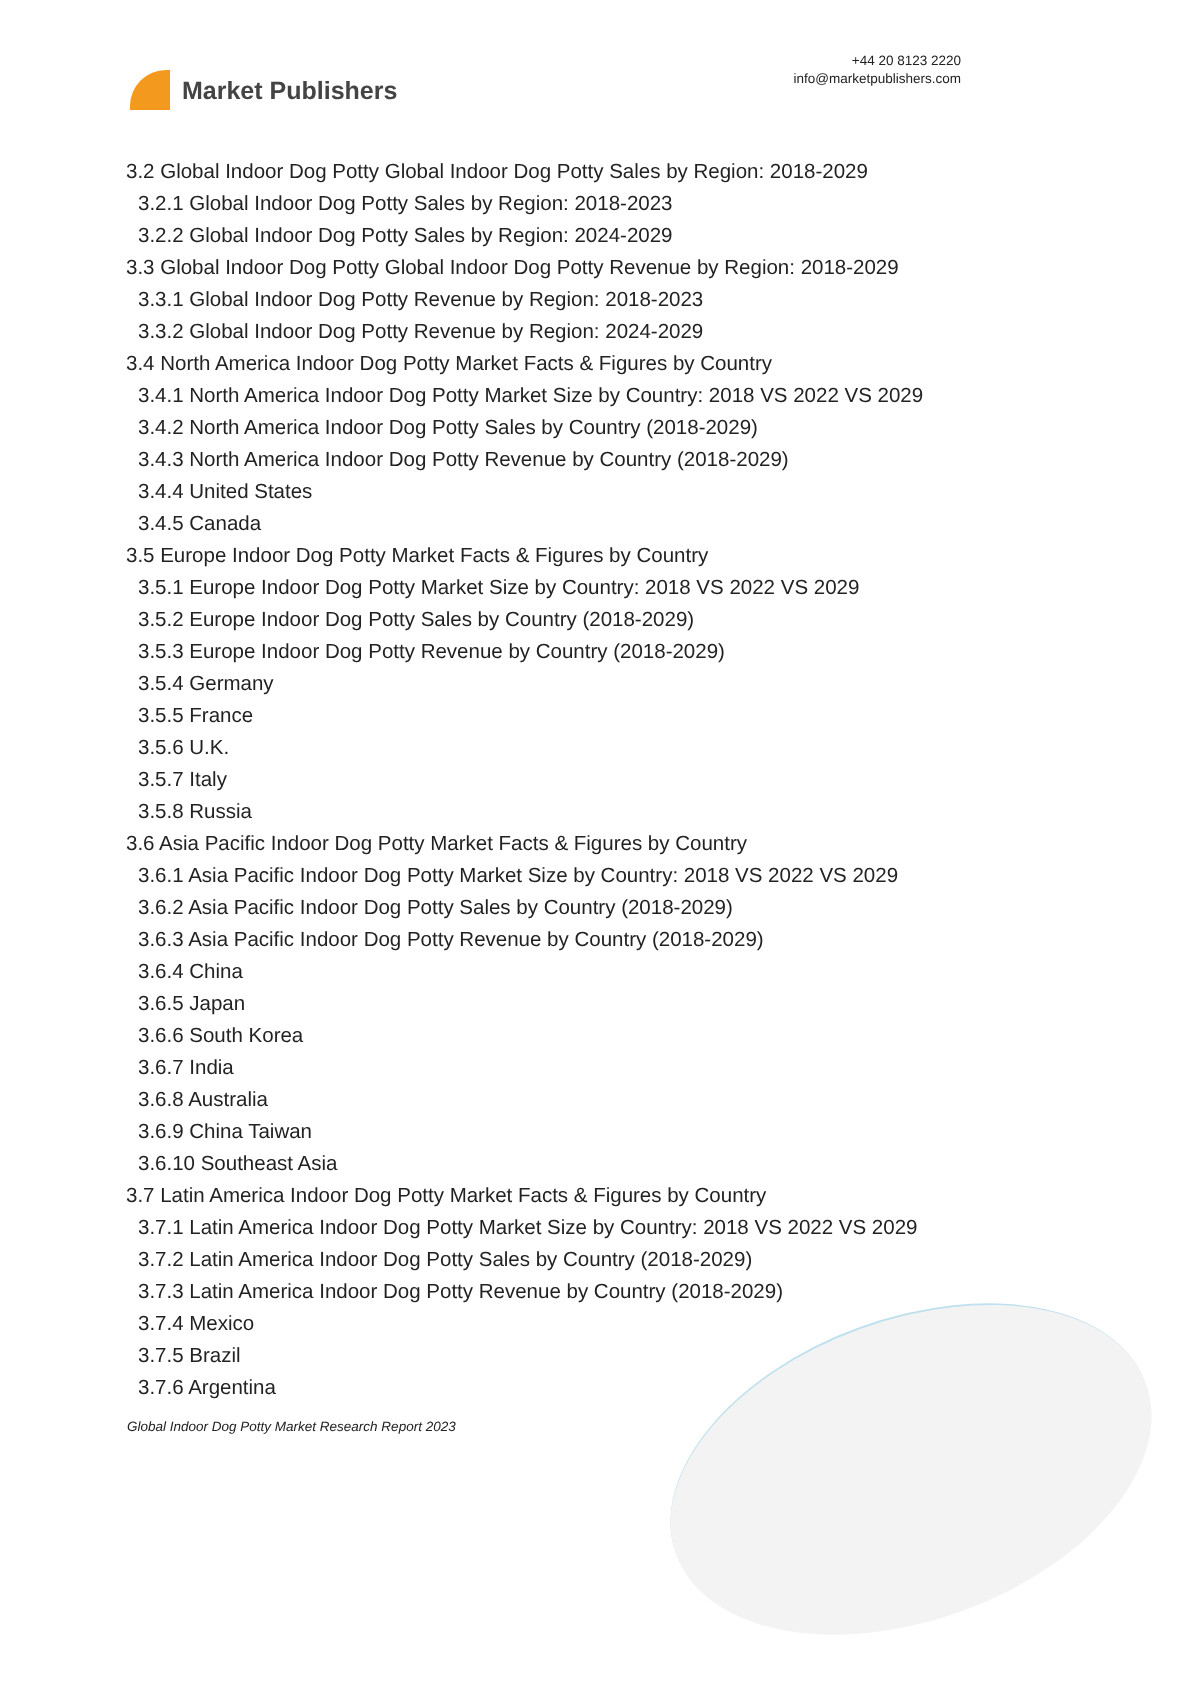Market Publishers
+44 20 8123 2220
info@marketpublishers.com
3.2 Global Indoor Dog Potty Global Indoor Dog Potty Sales by Region: 2018-2029
3.2.1 Global Indoor Dog Potty Sales by Region: 2018-2023
3.2.2 Global Indoor Dog Potty Sales by Region: 2024-2029
3.3 Global Indoor Dog Potty Global Indoor Dog Potty Revenue by Region: 2018-2029
3.3.1 Global Indoor Dog Potty Revenue by Region: 2018-2023
3.3.2 Global Indoor Dog Potty Revenue by Region: 2024-2029
3.4 North America Indoor Dog Potty Market Facts & Figures by Country
3.4.1 North America Indoor Dog Potty Market Size by Country: 2018 VS 2022 VS 2029
3.4.2 North America Indoor Dog Potty Sales by Country (2018-2029)
3.4.3 North America Indoor Dog Potty Revenue by Country (2018-2029)
3.4.4 United States
3.4.5 Canada
3.5 Europe Indoor Dog Potty Market Facts & Figures by Country
3.5.1 Europe Indoor Dog Potty Market Size by Country: 2018 VS 2022 VS 2029
3.5.2 Europe Indoor Dog Potty Sales by Country (2018-2029)
3.5.3 Europe Indoor Dog Potty Revenue by Country (2018-2029)
3.5.4 Germany
3.5.5 France
3.5.6 U.K.
3.5.7 Italy
3.5.8 Russia
3.6 Asia Pacific Indoor Dog Potty Market Facts & Figures by Country
3.6.1 Asia Pacific Indoor Dog Potty Market Size by Country: 2018 VS 2022 VS 2029
3.6.2 Asia Pacific Indoor Dog Potty Sales by Country (2018-2029)
3.6.3 Asia Pacific Indoor Dog Potty Revenue by Country (2018-2029)
3.6.4 China
3.6.5 Japan
3.6.6 South Korea
3.6.7 India
3.6.8 Australia
3.6.9 China Taiwan
3.6.10 Southeast Asia
3.7 Latin America Indoor Dog Potty Market Facts & Figures by Country
3.7.1 Latin America Indoor Dog Potty Market Size by Country: 2018 VS 2022 VS 2029
3.7.2 Latin America Indoor Dog Potty Sales by Country (2018-2029)
3.7.3 Latin America Indoor Dog Potty Revenue by Country (2018-2029)
3.7.4 Mexico
3.7.5 Brazil
3.7.6 Argentina
Global Indoor Dog Potty Market Research Report 2023